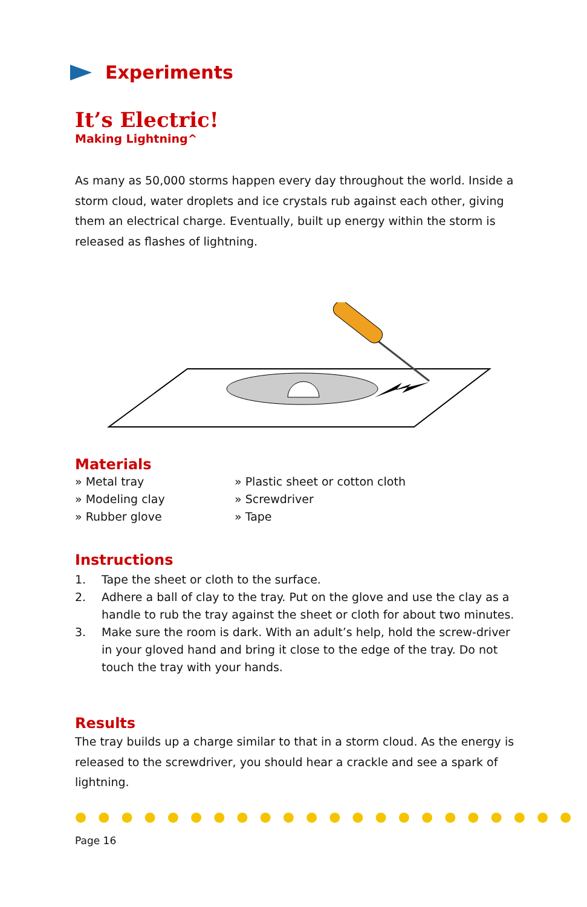Experiments
It’s Electric!
Making Lightning^
As many as 50,000 storms happen every day throughout the world. Inside a storm cloud, water droplets and ice crystals rub against each other, giving them an electrical charge. Eventually, built up energy within the storm is released as flashes of lightning.
Materials
» Metal tray
» Modeling clay
» Rubber glove
» Plastic sheet or cotton cloth
» Screwdriver
» Tape
Instructions
1. Tape the sheet or cloth to the surface.
2. Adhere a ball of clay to the tray. Put on the glove and use the clay as a handle to rub the tray against the sheet or cloth for about two minutes.
3. Make sure the room is dark. With an adult’s help, hold the screw-driver in your gloved hand and bring it close to the edge of the tray. Do not touch the tray with your hands.
Results
The tray builds up a charge similar to that in a storm cloud. As the energy is released to the screwdriver, you should hear a crackle and see a spark of lightning.
●●●●●●●●●●●●●●●●●●●●●●
Page 16